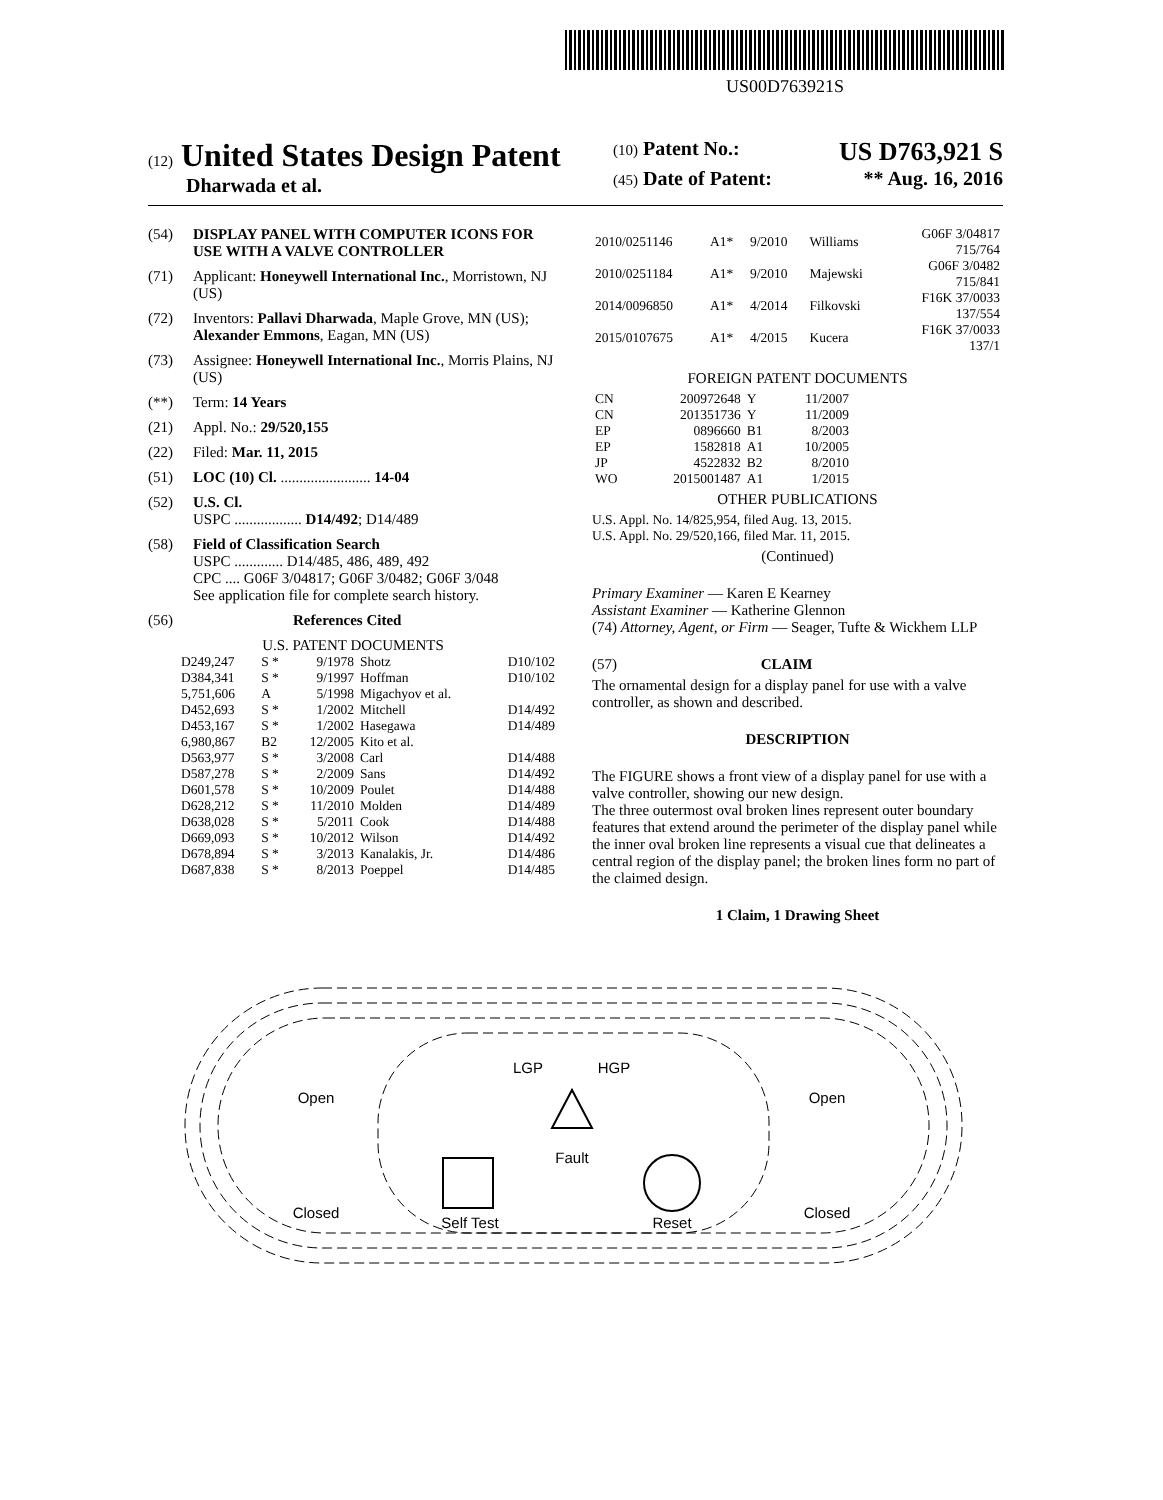US00D763921S
(12) United States Design Patent
Dharwada et al.
(10) Patent No.: US D763,921 S
(45) Date of Patent: ** Aug. 16, 2016
(54) DISPLAY PANEL WITH COMPUTER ICONS FOR USE WITH A VALVE CONTROLLER
(71) Applicant: Honeywell International Inc., Morristown, NJ (US)
(72) Inventors: Pallavi Dharwada, Maple Grove, MN (US); Alexander Emmons, Eagan, MN (US)
(73) Assignee: Honeywell International Inc., Morris Plains, NJ (US)
(**) Term: 14 Years
(21) Appl. No.: 29/520,155
(22) Filed: Mar. 11, 2015
(51) LOC (10) Cl. ........................ 14-04
(52) U.S. Cl.
USPC .................. D14/492; D14/489
(58) Field of Classification Search
USPC ............. D14/485, 486, 489, 492
CPC .... G06F 3/04817; G06F 3/0482; G06F 3/048
See application file for complete search history.
(56) References Cited
U.S. PATENT DOCUMENTS
| D249,247 | S * | 9/1978 | Shotz | D10/102 |
| D384,341 | S * | 9/1997 | Hoffman | D10/102 |
| 5,751,606 | A | 5/1998 | Migachyov et al. | |
| D452,693 | S * | 1/2002 | Mitchell | D14/492 |
| D453,167 | S * | 1/2002 | Hasegawa | D14/489 |
| 6,980,867 | B2 | 12/2005 | Kito et al. | |
| D563,977 | S * | 3/2008 | Carl | D14/488 |
| D587,278 | S * | 2/2009 | Sans | D14/492 |
| D601,578 | S * | 10/2009 | Poulet | D14/488 |
| D628,212 | S * | 11/2010 | Molden | D14/489 |
| D638,028 | S * | 5/2011 | Cook | D14/488 |
| D669,093 | S * | 10/2012 | Wilson | D14/492 |
| D678,894 | S * | 3/2013 | Kanalakis, Jr. | D14/486 |
| D687,838 | S * | 8/2013 | Poeppel | D14/485 |
| 2010/0251146 | A1* | 9/2010 | Williams | G06F 3/04817 715/764 |
| 2010/0251184 | A1* | 9/2010 | Majewski | G06F 3/0482 715/841 |
| 2014/0096850 | A1* | 4/2014 | Filkovski | F16K 37/0033 137/554 |
| 2015/0107675 | A1* | 4/2015 | Kucera | F16K 37/0033 137/1 |
FOREIGN PATENT DOCUMENTS
| CN | 200972648 | Y | 11/2007 |
| CN | 201351736 | Y | 11/2009 |
| EP | 0896660 | B1 | 8/2003 |
| EP | 1582818 | A1 | 10/2005 |
| JP | 4522832 | B2 | 8/2010 |
| WO | 2015001487 | A1 | 1/2015 |
OTHER PUBLICATIONS
U.S. Appl. No. 14/825,954, filed Aug. 13, 2015.
U.S. Appl. No. 29/520,166, filed Mar. 11, 2015.
(Continued)
Primary Examiner — Karen E Kearney
Assistant Examiner — Katherine Glennon
(74) Attorney, Agent, or Firm — Seager, Tufte & Wickhem LLP
(57) CLAIM
The ornamental design for a display panel for use with a valve controller, as shown and described.
DESCRIPTION
The FIGURE shows a front view of a display panel for use with a valve controller, showing our new design.
The three outermost oval broken lines represent outer boundary features that extend around the perimeter of the display panel while the inner oval broken line represents a visual cue that delineates a central region of the display panel; the broken lines form no part of the claimed design.
1 Claim, 1 Drawing Sheet
Open
Closed
LGP
HGP
Fault
Self Test
Reset
Open
Closed